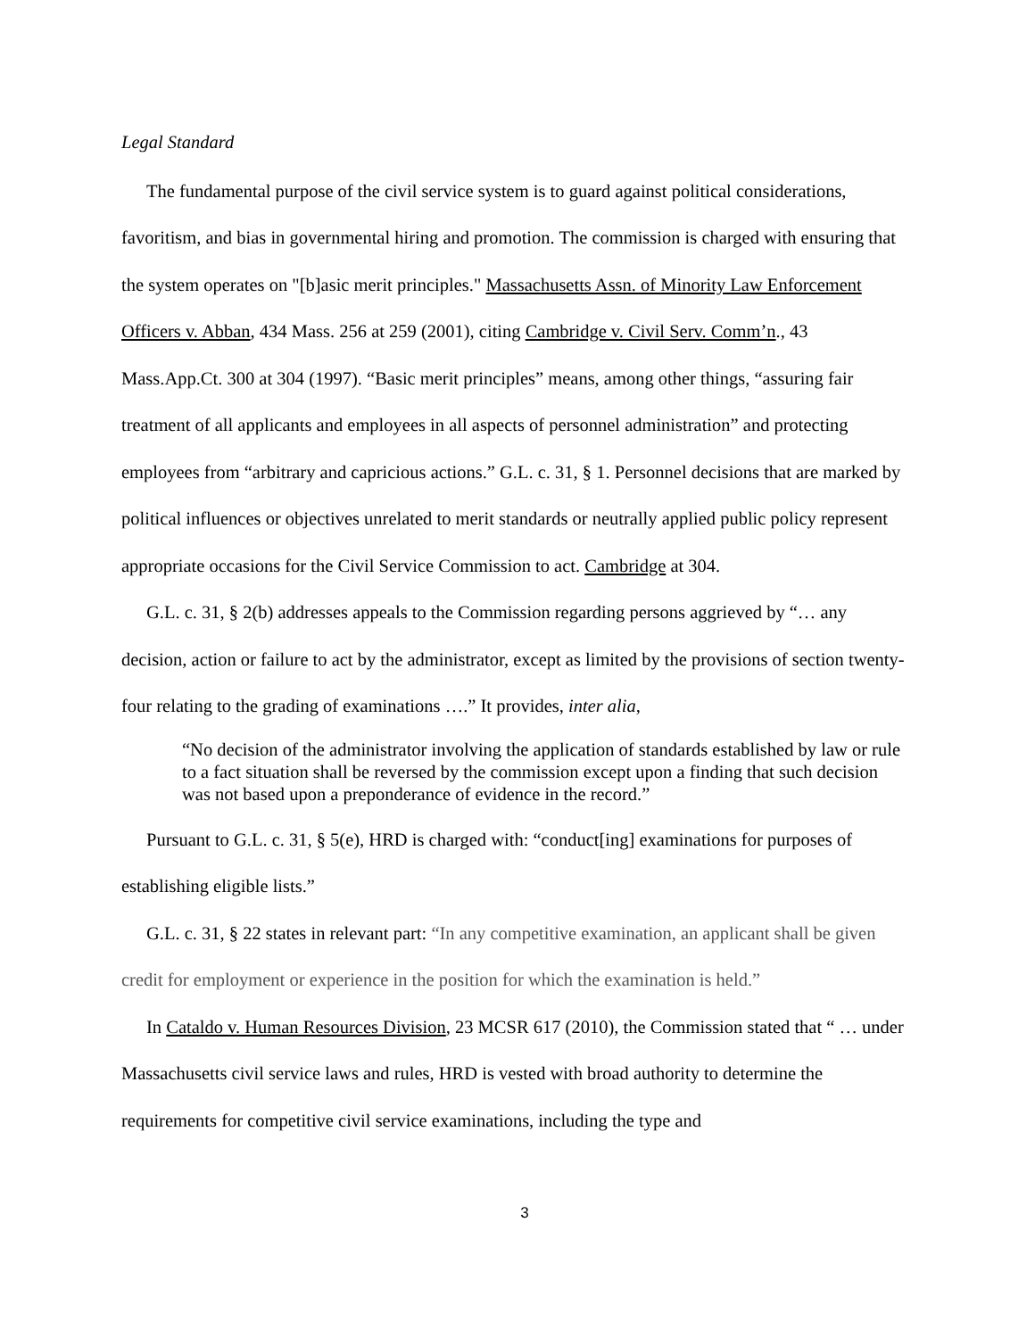Legal Standard
The fundamental purpose of the civil service system is to guard against political considerations, favoritism, and bias in governmental hiring and promotion. The commission is charged with ensuring that the system operates on "[b]asic merit principles." Massachusetts Assn. of Minority Law Enforcement Officers v. Abban, 434 Mass. 256 at 259 (2001), citing Cambridge v. Civil Serv. Comm’n., 43 Mass.App.Ct. 300 at 304 (1997). “Basic merit principles” means, among other things, “assuring fair treatment of all applicants and employees in all aspects of personnel administration” and protecting employees from “arbitrary and capricious actions.” G.L. c. 31, § 1. Personnel decisions that are marked by political influences or objectives unrelated to merit standards or neutrally applied public policy represent appropriate occasions for the Civil Service Commission to act. Cambridge at 304.
G.L. c. 31, § 2(b) addresses appeals to the Commission regarding persons aggrieved by “… any decision, action or failure to act by the administrator, except as limited by the provisions of section twenty-four relating to the grading of examinations ….” It provides, inter alia,
“No decision of the administrator involving the application of standards established by law or rule to a fact situation shall be reversed by the commission except upon a finding that such decision was not based upon a preponderance of evidence in the record.”
Pursuant to G.L. c. 31, § 5(e), HRD is charged with: “conduct[ing] examinations for purposes of establishing eligible lists.”
G.L. c. 31, § 22 states in relevant part: “In any competitive examination, an applicant shall be given credit for employment or experience in the position for which the examination is held.”
In Cataldo v. Human Resources Division, 23 MCSR 617 (2010), the Commission stated that “ … under Massachusetts civil service laws and rules, HRD is vested with broad authority to determine the requirements for competitive civil service examinations, including the type and
3